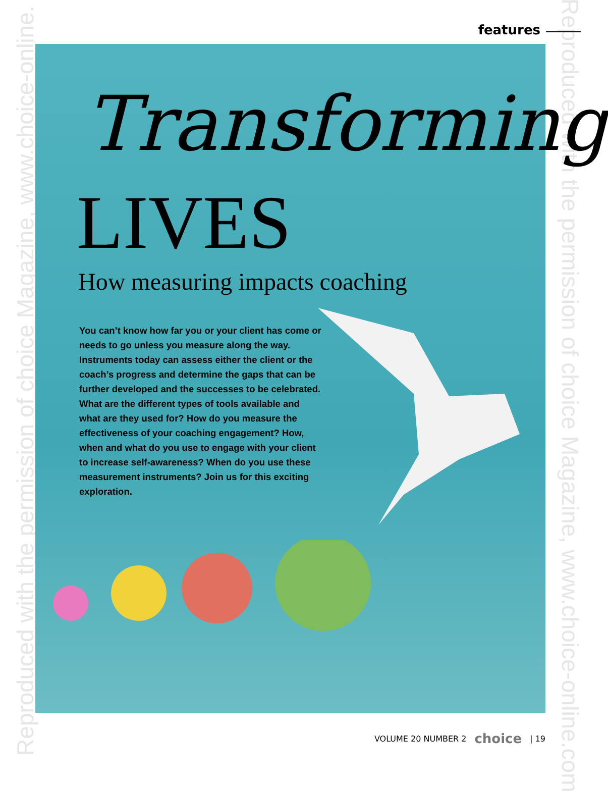Reproduced with the permission of choice Magazine, www.choice-online. Reproduced with the permission of choice Magazine, www.choice-online.com
features
Transforming
LIVES
How measuring impacts coaching
You can’t know how far you or your client has come or needs to go unless you measure along the way. Instruments today can assess either the client or the coach’s progress and determine the gaps that can be further developed and the successes to be celebrated. What are the different types of tools available and what are they used for? How do you measure the effectiveness of your coaching engagement? How, when and what do you use to engage with your client to increase self-awareness? When do you use these measurement instruments? Join us for this exciting exploration.
VOLUME 20 NUMBER 2 choice | 19